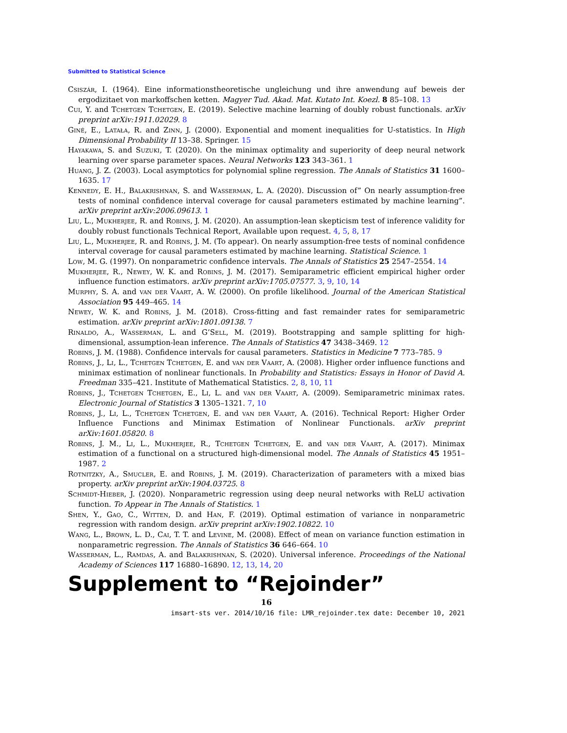Submitted to Statistical Science
Csiszár, I. (1964). Eine informationstheoretische ungleichung und ihre anwendung auf beweis der ergodizitaet von markoffschen ketten. Magyer Tud. Akad. Mat. Kutato Int. Koezl. 8 85–108. 13
Cui, Y. and Tchetgen Tchetgen, E. (2019). Selective machine learning of doubly robust functionals. arXiv preprint arXiv:1911.02029. 8
Giné, E., Latała, R. and Zinn, J. (2000). Exponential and moment inequalities for U-statistics. In High Dimensional Probability II 13–38. Springer. 15
Hayakawa, S. and Suzuki, T. (2020). On the minimax optimality and superiority of deep neural network learning over sparse parameter spaces. Neural Networks 123 343–361. 1
Huang, J. Z. (2003). Local asymptotics for polynomial spline regression. The Annals of Statistics 31 1600–1635. 17
Kennedy, E. H., Balakrishnan, S. and Wasserman, L. A. (2020). Discussion of” On nearly assumption-free tests of nominal confidence interval coverage for causal parameters estimated by machine learning”. arXiv preprint arXiv:2006.09613. 1
Liu, L., Mukherjee, R. and Robins, J. M. (2020). An assumption-lean skepticism test of inference validity for doubly robust functionals Technical Report, Available upon request. 4, 5, 8, 17
Liu, L., Mukherjee, R. and Robins, J. M. (To appear). On nearly assumption-free tests of nominal confidence interval coverage for causal parameters estimated by machine learning. Statistical Science. 1
Low, M. G. (1997). On nonparametric confidence intervals. The Annals of Statistics 25 2547–2554. 14
Mukherjee, R., Newey, W. K. and Robins, J. M. (2017). Semiparametric efficient empirical higher order influence function estimators. arXiv preprint arXiv:1705.07577. 3, 9, 10, 14
Murphy, S. A. and van der Vaart, A. W. (2000). On profile likelihood. Journal of the American Statistical Association 95 449–465. 14
Newey, W. K. and Robins, J. M. (2018). Cross-fitting and fast remainder rates for semiparametric estimation. arXiv preprint arXiv:1801.09138. 7
Rinaldo, A., Wasserman, L. and G’Sell, M. (2019). Bootstrapping and sample splitting for high-dimensional, assumption-lean inference. The Annals of Statistics 47 3438–3469. 12
Robins, J. M. (1988). Confidence intervals for causal parameters. Statistics in Medicine 7 773–785. 9
Robins, J., Li, L., Tchetgen Tchetgen, E. and van der Vaart, A. (2008). Higher order influence functions and minimax estimation of nonlinear functionals. In Probability and Statistics: Essays in Honor of David A. Freedman 335–421. Institute of Mathematical Statistics. 2, 8, 10, 11
Robins, J., Tchetgen Tchetgen, E., Li, L. and van der Vaart, A. (2009). Semiparametric minimax rates. Electronic Journal of Statistics 3 1305–1321. 7, 10
Robins, J., Li, L., Tchetgen Tchetgen, E. and van der Vaart, A. (2016). Technical Report: Higher Order Influence Functions and Minimax Estimation of Nonlinear Functionals. arXiv preprint arXiv:1601.05820. 8
Robins, J. M., Li, L., Mukherjee, R., Tchetgen Tchetgen, E. and van der Vaart, A. (2017). Minimax estimation of a functional on a structured high-dimensional model. The Annals of Statistics 45 1951–1987. 2
Rotnitzky, A., Smucler, E. and Robins, J. M. (2019). Characterization of parameters with a mixed bias property. arXiv preprint arXiv:1904.03725. 8
Schmidt-Hieber, J. (2020). Nonparametric regression using deep neural networks with ReLU activation function. To Appear in The Annals of Statistics. 1
Shen, Y., Gao, C., Witten, D. and Han, F. (2019). Optimal estimation of variance in nonparametric regression with random design. arXiv preprint arXiv:1902.10822. 10
Wang, L., Brown, L. D., Cai, T. T. and Levine, M. (2008). Effect of mean on variance function estimation in nonparametric regression. The Annals of Statistics 36 646–664. 10
Wasserman, L., Ramdas, A. and Balakrishnan, S. (2020). Universal inference. Proceedings of the National Academy of Sciences 117 16880–16890. 12, 13, 14, 20
Supplement to “Rejoinder”
16
imsart-sts ver. 2014/10/16 file: LMR_rejoinder.tex date: December 10, 2021